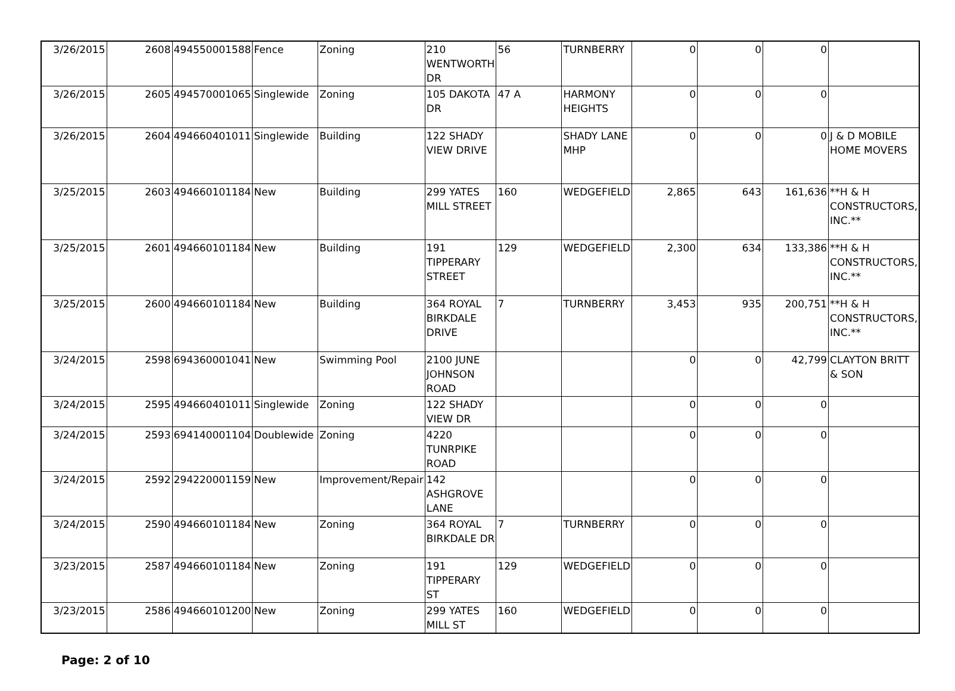| 3/26/2015 | 2608 | 494550001588 | Fence | Zoning | 210 WENTWORTH DR | 56 | TURNBERRY | 0 | 0 | 0 | |
| 3/26/2015 | 2605 | 494570001065 | Singlewide | Zoning | 105 DAKOTA DR | 47 A | HARMONY HEIGHTS | 0 | 0 | 0 | |
| 3/26/2015 | 2604 | 494660401011 | Singlewide | Building | 122 SHADY VIEW DRIVE | | SHADY LANE MHP | 0 | 0 | 0 | J & D MOBILE HOME MOVERS |
| 3/25/2015 | 2603 | 494660101184 | New | Building | 299 YATES MILL STREET | 160 | WEDGEFIELD | 2,865 | 643 | 161,636 | **H & H CONSTRUCTORS, INC.** |
| 3/25/2015 | 2601 | 494660101184 | New | Building | 191 TIPPERARY STREET | 129 | WEDGEFIELD | 2,300 | 634 | 133,386 | **H & H CONSTRUCTORS, INC.** |
| 3/25/2015 | 2600 | 494660101184 | New | Building | 364 ROYAL BIRKDALE DRIVE | 7 | TURNBERRY | 3,453 | 935 | 200,751 | **H & H CONSTRUCTORS, INC.** |
| 3/24/2015 | 2598 | 694360001041 | New | Swimming Pool | 2100 JUNE JOHNSON ROAD | | | 0 | 0 | 42,799 | CLAYTON BRITT & SON |
| 3/24/2015 | 2595 | 494660401011 | Singlewide | Zoning | 122 SHADY VIEW DR | | | 0 | 0 | 0 | |
| 3/24/2015 | 2593 | 694140001104 | Doublewide | Zoning | 4220 TUNRPIKE ROAD | | | 0 | 0 | 0 | |
| 3/24/2015 | 2592 | 294220001159 | New | Improvement/Repair | 142 ASHGROVE LANE | | | 0 | 0 | 0 | |
| 3/24/2015 | 2590 | 494660101184 | New | Zoning | 364 ROYAL BIRKDALE DR | 7 | TURNBERRY | 0 | 0 | 0 | |
| 3/23/2015 | 2587 | 494660101184 | New | Zoning | 191 TIPPERARY ST | 129 | WEDGEFIELD | 0 | 0 | 0 | |
| 3/23/2015 | 2586 | 494660101200 | New | Zoning | 299 YATES MILL ST | 160 | WEDGEFIELD | 0 | 0 | 0 | |
Page: 2 of 10